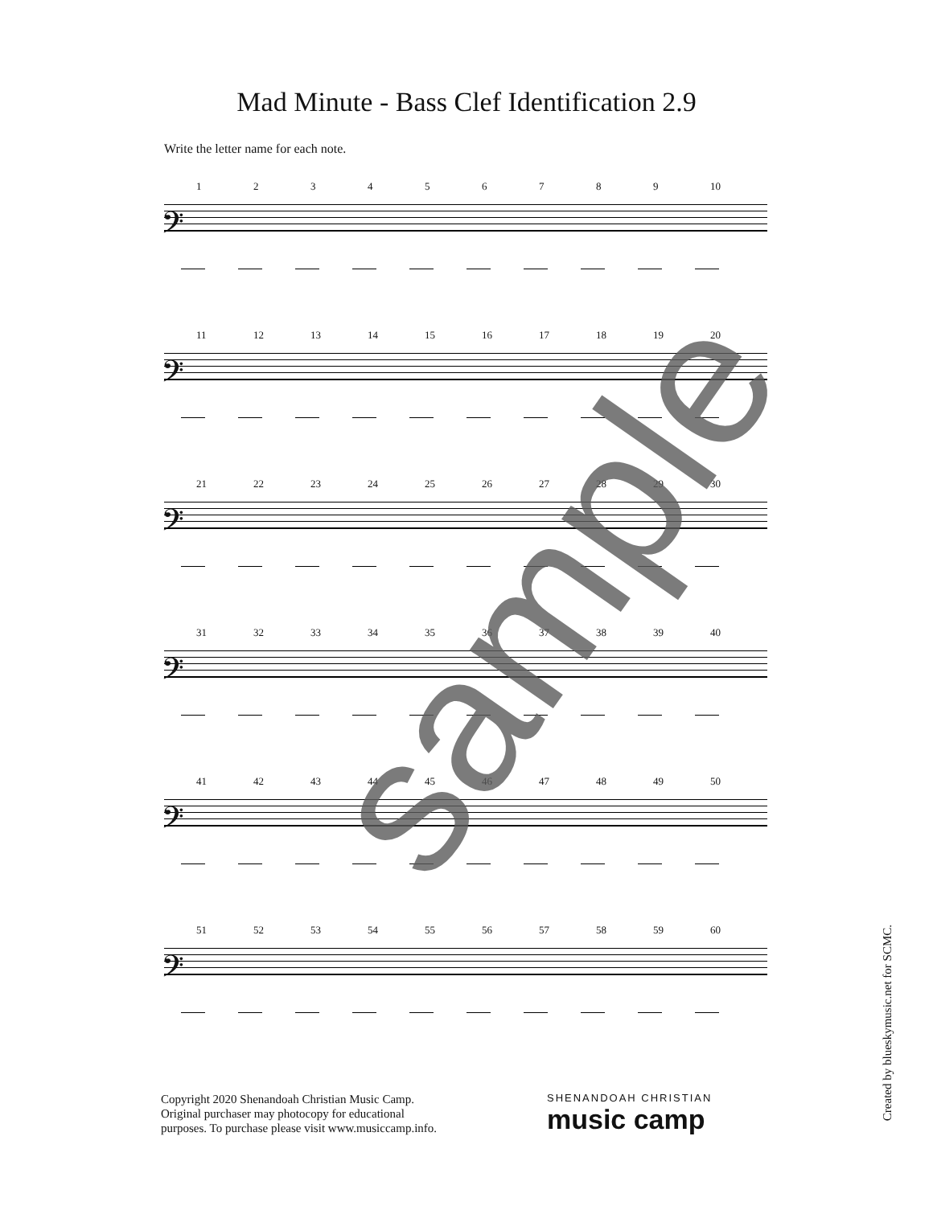Mad Minute - Bass Clef Identification 2.9
Write the letter name for each note.
123456789 10
𝄢
11 12 13 14 15 16 17 18 19 20
𝄢
21 22 23 24 25 26 27 28 29 30
𝄢
31 32 33 34 35 36 37 38 39 40
𝄢
41 42 43 44 45 46 47 48 49 50
𝄢
51 52 53 54 55 56 57 58 59 60
𝄢
sample
Copyright 2020 Shenandoah Christian Music Camp.
Original purchaser may photocopy for educational
purposes. To purchase please visit www.musiccamp.info.
SHENANDOAH CHRISTIAN
music camp
Created by blueskymusic.net for SCMC.